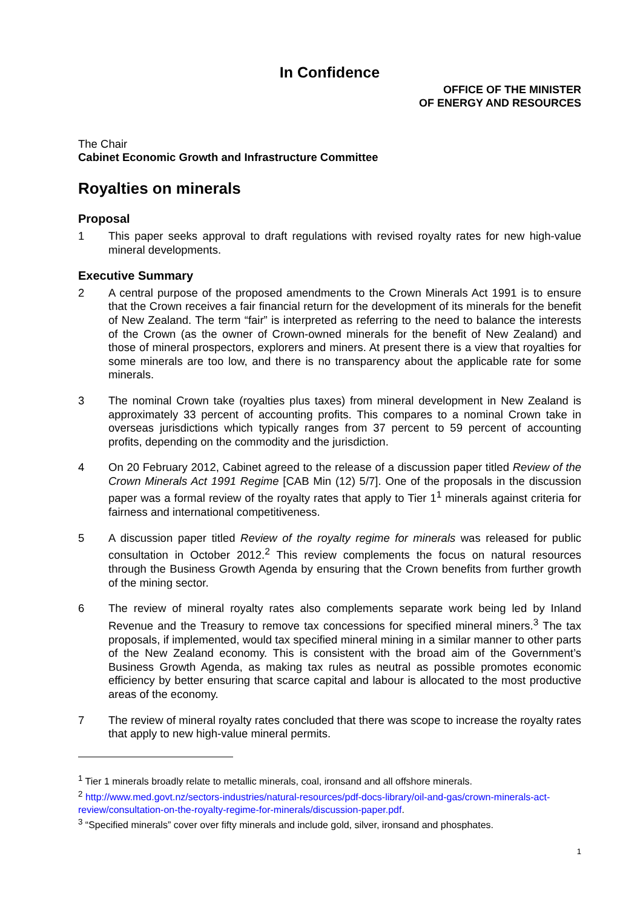In Confidence
OFFICE OF THE MINISTER
OF ENERGY AND RESOURCES
The Chair
Cabinet Economic Growth and Infrastructure Committee
Royalties on minerals
Proposal
1 This paper seeks approval to draft regulations with revised royalty rates for new high-value mineral developments.
Executive Summary
2 A central purpose of the proposed amendments to the Crown Minerals Act 1991 is to ensure that the Crown receives a fair financial return for the development of its minerals for the benefit of New Zealand. The term “fair” is interpreted as referring to the need to balance the interests of the Crown (as the owner of Crown-owned minerals for the benefit of New Zealand) and those of mineral prospectors, explorers and miners. At present there is a view that royalties for some minerals are too low, and there is no transparency about the applicable rate for some minerals.
3 The nominal Crown take (royalties plus taxes) from mineral development in New Zealand is approximately 33 percent of accounting profits. This compares to a nominal Crown take in overseas jurisdictions which typically ranges from 37 percent to 59 percent of accounting profits, depending on the commodity and the jurisdiction.
4 On 20 February 2012, Cabinet agreed to the release of a discussion paper titled Review of the Crown Minerals Act 1991 Regime [CAB Min (12) 5/7]. One of the proposals in the discussion paper was a formal review of the royalty rates that apply to Tier 1<sup>1</sup> minerals against criteria for fairness and international competitiveness.
5 A discussion paper titled Review of the royalty regime for minerals was released for public consultation in October 2012.<sup>2</sup> This review complements the focus on natural resources through the Business Growth Agenda by ensuring that the Crown benefits from further growth of the mining sector.
6 The review of mineral royalty rates also complements separate work being led by Inland Revenue and the Treasury to remove tax concessions for specified mineral miners.<sup>3</sup> The tax proposals, if implemented, would tax specified mineral mining in a similar manner to other parts of the New Zealand economy. This is consistent with the broad aim of the Government’s Business Growth Agenda, as making tax rules as neutral as possible promotes economic efficiency by better ensuring that scarce capital and labour is allocated to the most productive areas of the economy.
7 The review of mineral royalty rates concluded that there was scope to increase the royalty rates that apply to new high-value mineral permits.
<sup>1</sup> Tier 1 minerals broadly relate to metallic minerals, coal, ironsand and all offshore minerals.
<sup>2</sup> http://www.med.govt.nz/sectors-industries/natural-resources/pdf-docs-library/oil-and-gas/crown-minerals-act-review/consultation-on-the-royalty-regime-for-minerals/discussion-paper.pdf.
<sup>3</sup> “Specified minerals” cover over fifty minerals and include gold, silver, ironsand and phosphates.
1